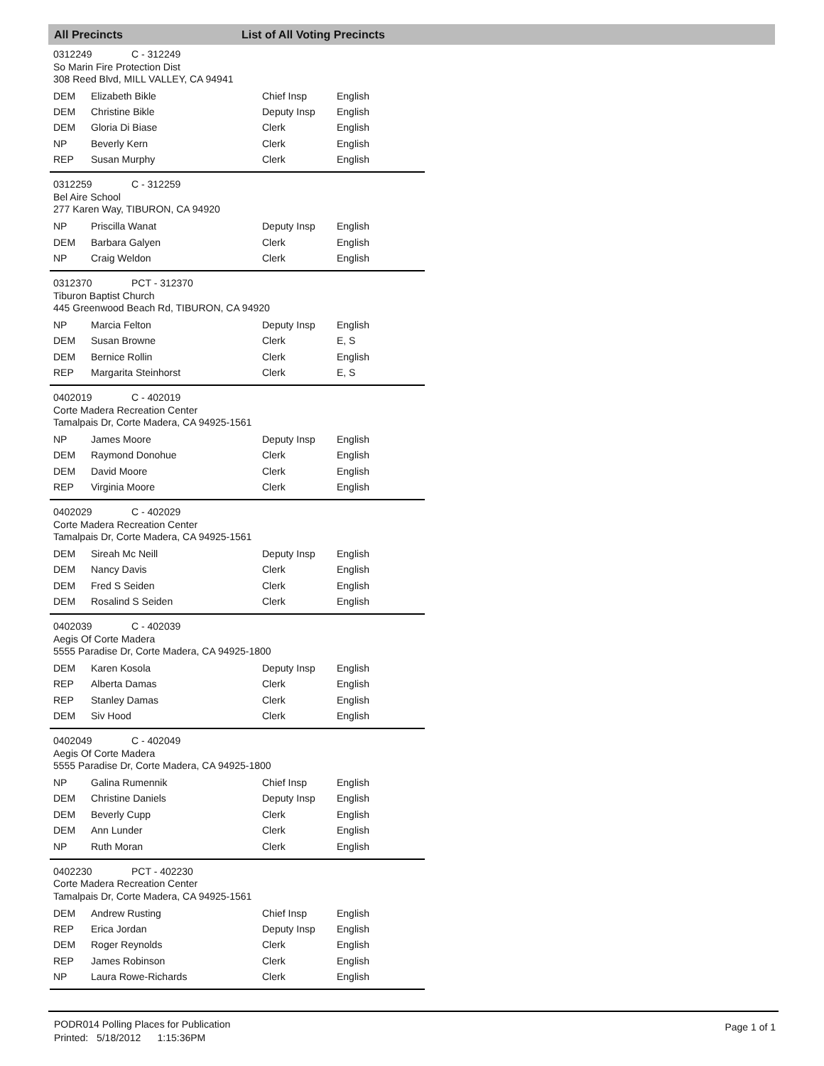All Precincts List of All Voting Precincts
0312249 C - 312249
So Marin Fire Protection Dist
308 Reed Blvd, MILL VALLEY, CA 94941
| DEM | Elizabeth Bikle | Chief Insp | English |
| DEM | Christine Bikle | Deputy Insp | English |
| DEM | Gloria Di Biase | Clerk | English |
| NP | Beverly Kern | Clerk | English |
| REP | Susan Murphy | Clerk | English |
0312259 C - 312259
Bel Aire School
277 Karen Way, TIBURON, CA 94920
| NP | Priscilla Wanat | Deputy Insp | English |
| DEM | Barbara Galyen | Clerk | English |
| NP | Craig Weldon | Clerk | English |
0312370 PCT - 312370
Tiburon Baptist Church
445 Greenwood Beach Rd, TIBURON, CA 94920
| NP | Marcia Felton | Deputy Insp | English |
| DEM | Susan Browne | Clerk | E, S |
| DEM | Bernice Rollin | Clerk | English |
| REP | Margarita Steinhorst | Clerk | E, S |
0402019 C - 402019
Corte Madera Recreation Center
Tamalpais Dr, Corte Madera, CA 94925-1561
| NP | James Moore | Deputy Insp | English |
| DEM | Raymond Donohue | Clerk | English |
| DEM | David Moore | Clerk | English |
| REP | Virginia Moore | Clerk | English |
0402029 C - 402029
Corte Madera Recreation Center
Tamalpais Dr, Corte Madera, CA 94925-1561
| DEM | Sireah Mc Neill | Deputy Insp | English |
| DEM | Nancy Davis | Clerk | English |
| DEM | Fred S Seiden | Clerk | English |
| DEM | Rosalind S Seiden | Clerk | English |
0402039 C - 402039
Aegis Of Corte Madera
5555 Paradise Dr, Corte Madera, CA 94925-1800
| DEM | Karen Kosola | Deputy Insp | English |
| REP | Alberta Damas | Clerk | English |
| REP | Stanley Damas | Clerk | English |
| DEM | Siv Hood | Clerk | English |
0402049 C - 402049
Aegis Of Corte Madera
5555 Paradise Dr, Corte Madera, CA 94925-1800
| NP | Galina Rumennik | Chief Insp | English |
| DEM | Christine Daniels | Deputy Insp | English |
| DEM | Beverly Cupp | Clerk | English |
| DEM | Ann Lunder | Clerk | English |
| NP | Ruth Moran | Clerk | English |
0402230 PCT - 402230
Corte Madera Recreation Center
Tamalpais Dr, Corte Madera, CA 94925-1561
| DEM | Andrew Rusting | Chief Insp | English |
| REP | Erica Jordan | Deputy Insp | English |
| DEM | Roger Reynolds | Clerk | English |
| REP | James Robinson | Clerk | English |
| NP | Laura Rowe-Richards | Clerk | English |
PODR014 Polling Places for Publication
Printed: 5/18/2012 1:15:36PM
Page 1 of 1